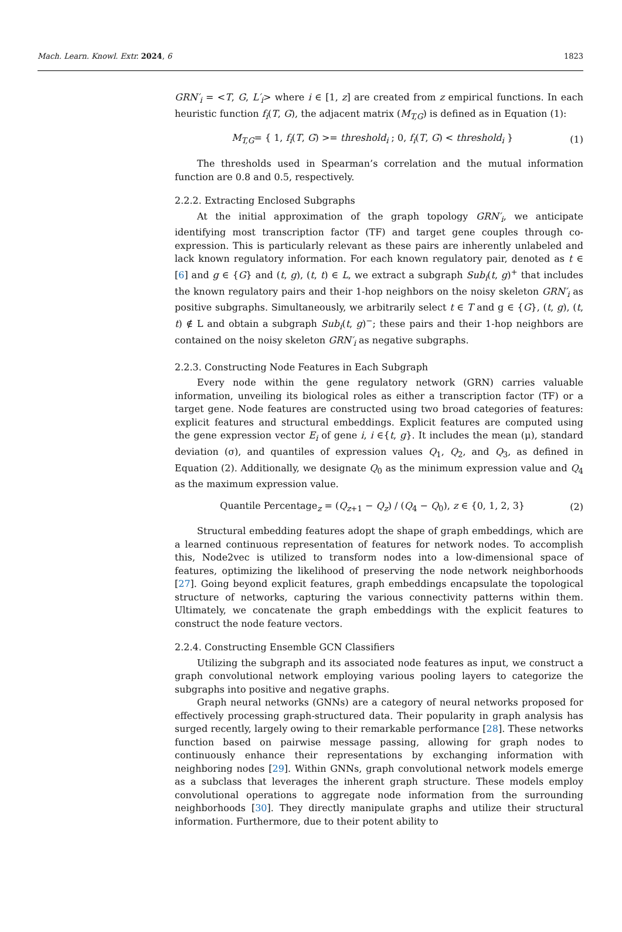Mach. Learn. Knowl. Extr. 2024, 6 1823
GRN′<sub>i</sub> = <T, G, L′<sub>i</sub>> where i ∈ [1, z] are created from z empirical functions. In each heuristic function f<sub>i</sub>(T, G), the adjacent matrix (M<sub>T,G</sub>) is defined as in Equation (1):
M<sub>T,G</sub>= { 1, f<sub>i</sub>(T, G) >= threshold<sub>i</sub> ; 0, f<sub>i</sub>(T, G) < threshold<sub>i</sub> } (1)
The thresholds used in Spearman’s correlation and the mutual information function are 0.8 and 0.5, respectively.
2.2.2. Extracting Enclosed Subgraphs
At the initial approximation of the graph topology GRN′<sub>i</sub>, we anticipate identifying most transcription factor (TF) and target gene couples through co-expression. This is particularly relevant as these pairs are inherently unlabeled and lack known regulatory information. For each known regulatory pair, denoted as t ∈ [6] and g ∈ {G} and (t, g), (t, t) ∈ L, we extract a subgraph Sub<sub>i</sub>(t, g)<sup>+</sup> that includes the known regulatory pairs and their 1-hop neighbors on the noisy skeleton GRN′<sub>i</sub> as positive subgraphs. Simultaneously, we arbitrarily select t ∈ T and g ∈ {G}, (t, g), (t, t) ∉ L and obtain a subgraph Sub<sub>i</sub>(t, g)<sup>−</sup>; these pairs and their 1-hop neighbors are contained on the noisy skeleton GRN′<sub>i</sub> as negative subgraphs.
2.2.3. Constructing Node Features in Each Subgraph
Every node within the gene regulatory network (GRN) carries valuable information, unveiling its biological roles as either a transcription factor (TF) or a target gene. Node features are constructed using two broad categories of features: explicit features and structural embeddings. Explicit features are computed using the gene expression vector E<sub>i</sub> of gene i, i ∈{t, g}. It includes the mean (μ), standard deviation (σ), and quantiles of expression values Q<sub>1</sub>, Q<sub>2</sub>, and Q<sub>3</sub>, as defined in Equation (2). Additionally, we designate Q<sub>0</sub> as the minimum expression value and Q<sub>4</sub> as the maximum expression value.
Quantile Percentage<sub>z</sub> = (Q<sub>z+1</sub> − Q<sub>z</sub>) / (Q<sub>4</sub> − Q<sub>0</sub>), z ∈ {0, 1, 2, 3} (2)
Structural embedding features adopt the shape of graph embeddings, which are a learned continuous representation of features for network nodes. To accomplish this, Node2vec is utilized to transform nodes into a low-dimensional space of features, optimizing the likelihood of preserving the node network neighborhoods [27]. Going beyond explicit features, graph embeddings encapsulate the topological structure of networks, capturing the various connectivity patterns within them. Ultimately, we concatenate the graph embeddings with the explicit features to construct the node feature vectors.
2.2.4. Constructing Ensemble GCN Classifiers
Utilizing the subgraph and its associated node features as input, we construct a graph convolutional network employing various pooling layers to categorize the subgraphs into positive and negative graphs.
Graph neural networks (GNNs) are a category of neural networks proposed for effectively processing graph-structured data. Their popularity in graph analysis has surged recently, largely owing to their remarkable performance [28]. These networks function based on pairwise message passing, allowing for graph nodes to continuously enhance their representations by exchanging information with neighboring nodes [29]. Within GNNs, graph convolutional network models emerge as a subclass that leverages the inherent graph structure. These models employ convolutional operations to aggregate node information from the surrounding neighborhoods [30]. They directly manipulate graphs and utilize their structural information. Furthermore, due to their potent ability to